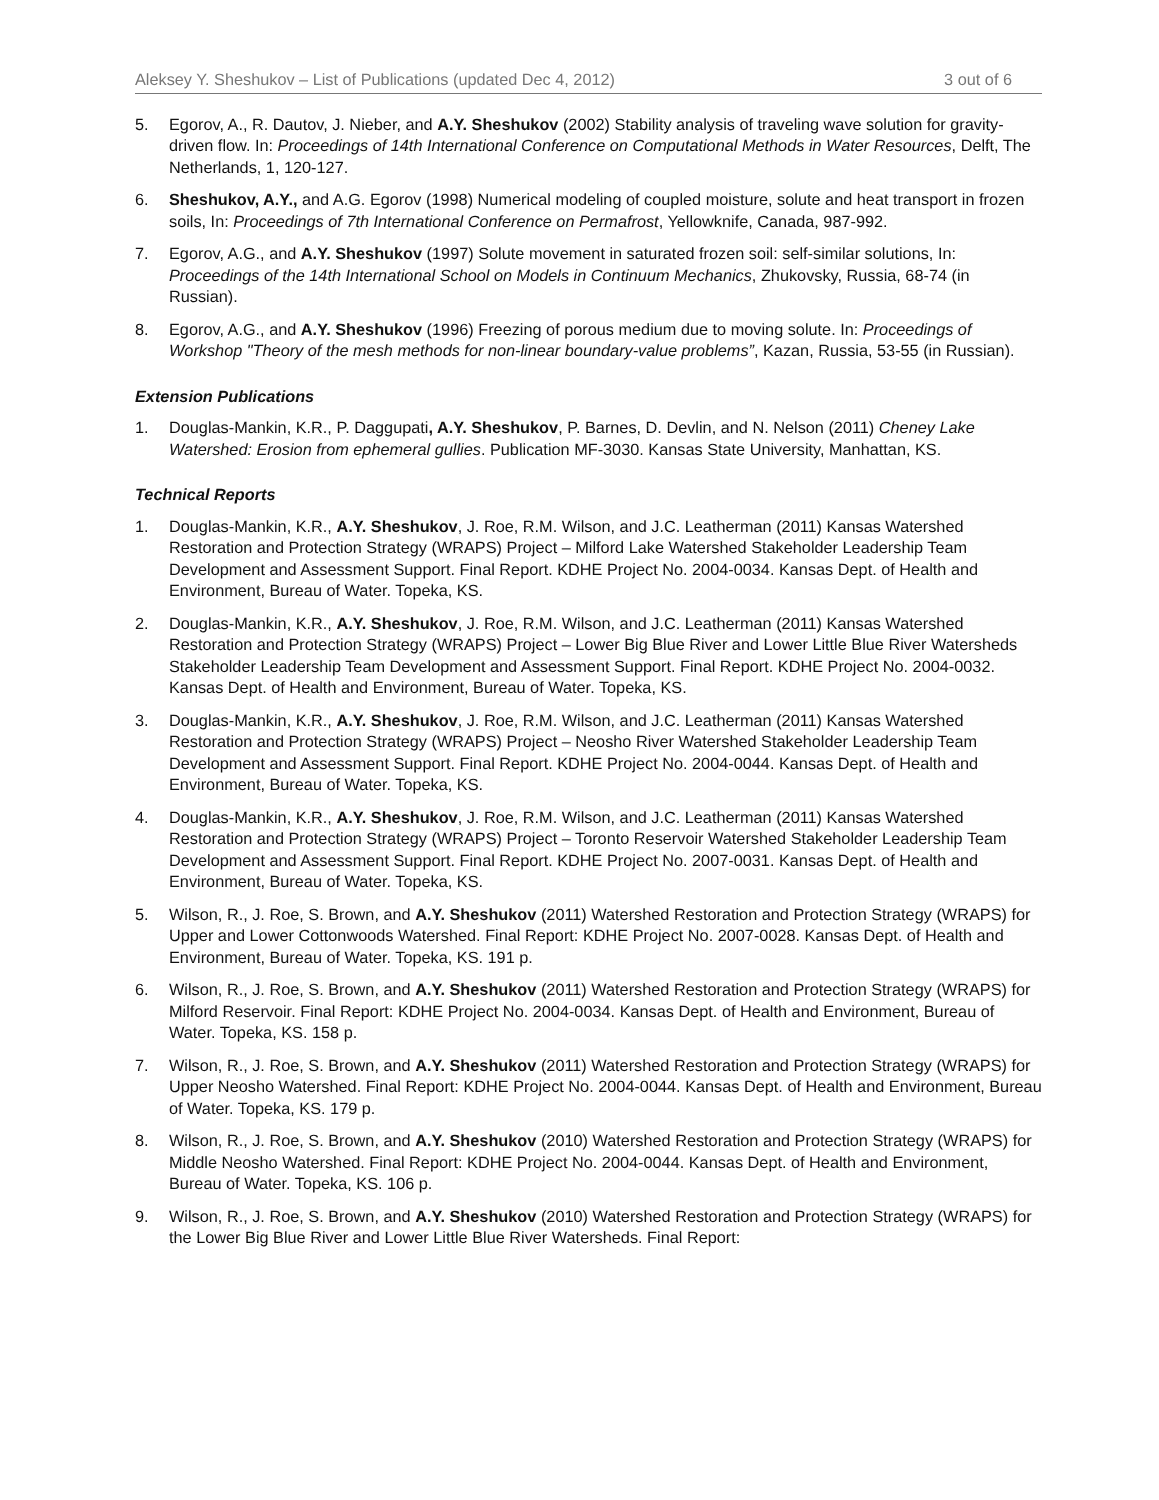Aleksey Y. Sheshukov – List of Publications (updated Dec 4, 2012) 3 out of 6
5. Egorov, A., R. Dautov, J. Nieber, and A.Y. Sheshukov (2002) Stability analysis of traveling wave solution for gravity-driven flow. In: Proceedings of 14th International Conference on Computational Methods in Water Resources, Delft, The Netherlands, 1, 120-127.
6. Sheshukov, A.Y., and A.G. Egorov (1998) Numerical modeling of coupled moisture, solute and heat transport in frozen soils, In: Proceedings of 7th International Conference on Permafrost, Yellowknife, Canada, 987-992.
7. Egorov, A.G., and A.Y. Sheshukov (1997) Solute movement in saturated frozen soil: self-similar solutions, In: Proceedings of the 14th International School on Models in Continuum Mechanics, Zhukovsky, Russia, 68-74 (in Russian).
8. Egorov, A.G., and A.Y. Sheshukov (1996) Freezing of porous medium due to moving solute. In: Proceedings of Workshop "Theory of the mesh methods for non-linear boundary-value problems”, Kazan, Russia, 53-55 (in Russian).
Extension Publications
1. Douglas-Mankin, K.R., P. Daggupati, A.Y. Sheshukov, P. Barnes, D. Devlin, and N. Nelson (2011) Cheney Lake Watershed: Erosion from ephemeral gullies. Publication MF-3030. Kansas State University, Manhattan, KS.
Technical Reports
1. Douglas-Mankin, K.R., A.Y. Sheshukov, J. Roe, R.M. Wilson, and J.C. Leatherman (2011) Kansas Watershed Restoration and Protection Strategy (WRAPS) Project – Milford Lake Watershed Stakeholder Leadership Team Development and Assessment Support. Final Report. KDHE Project No. 2004-0034. Kansas Dept. of Health and Environment, Bureau of Water. Topeka, KS.
2. Douglas-Mankin, K.R., A.Y. Sheshukov, J. Roe, R.M. Wilson, and J.C. Leatherman (2011) Kansas Watershed Restoration and Protection Strategy (WRAPS) Project – Lower Big Blue River and Lower Little Blue River Watersheds Stakeholder Leadership Team Development and Assessment Support. Final Report. KDHE Project No. 2004-0032. Kansas Dept. of Health and Environment, Bureau of Water. Topeka, KS.
3. Douglas-Mankin, K.R., A.Y. Sheshukov, J. Roe, R.M. Wilson, and J.C. Leatherman (2011) Kansas Watershed Restoration and Protection Strategy (WRAPS) Project – Neosho River Watershed Stakeholder Leadership Team Development and Assessment Support. Final Report. KDHE Project No. 2004-0044. Kansas Dept. of Health and Environment, Bureau of Water. Topeka, KS.
4. Douglas-Mankin, K.R., A.Y. Sheshukov, J. Roe, R.M. Wilson, and J.C. Leatherman (2011) Kansas Watershed Restoration and Protection Strategy (WRAPS) Project – Toronto Reservoir Watershed Stakeholder Leadership Team Development and Assessment Support. Final Report. KDHE Project No. 2007-0031. Kansas Dept. of Health and Environment, Bureau of Water. Topeka, KS.
5. Wilson, R., J. Roe, S. Brown, and A.Y. Sheshukov (2011) Watershed Restoration and Protection Strategy (WRAPS) for Upper and Lower Cottonwoods Watershed. Final Report: KDHE Project No. 2007-0028. Kansas Dept. of Health and Environment, Bureau of Water. Topeka, KS. 191 p.
6. Wilson, R., J. Roe, S. Brown, and A.Y. Sheshukov (2011) Watershed Restoration and Protection Strategy (WRAPS) for Milford Reservoir. Final Report: KDHE Project No. 2004-0034. Kansas Dept. of Health and Environment, Bureau of Water. Topeka, KS. 158 p.
7. Wilson, R., J. Roe, S. Brown, and A.Y. Sheshukov (2011) Watershed Restoration and Protection Strategy (WRAPS) for Upper Neosho Watershed. Final Report: KDHE Project No. 2004-0044. Kansas Dept. of Health and Environment, Bureau of Water. Topeka, KS. 179 p.
8. Wilson, R., J. Roe, S. Brown, and A.Y. Sheshukov (2010) Watershed Restoration and Protection Strategy (WRAPS) for Middle Neosho Watershed. Final Report: KDHE Project No. 2004-0044. Kansas Dept. of Health and Environment, Bureau of Water. Topeka, KS. 106 p.
9. Wilson, R., J. Roe, S. Brown, and A.Y. Sheshukov (2010) Watershed Restoration and Protection Strategy (WRAPS) for the Lower Big Blue River and Lower Little Blue River Watersheds. Final Report: